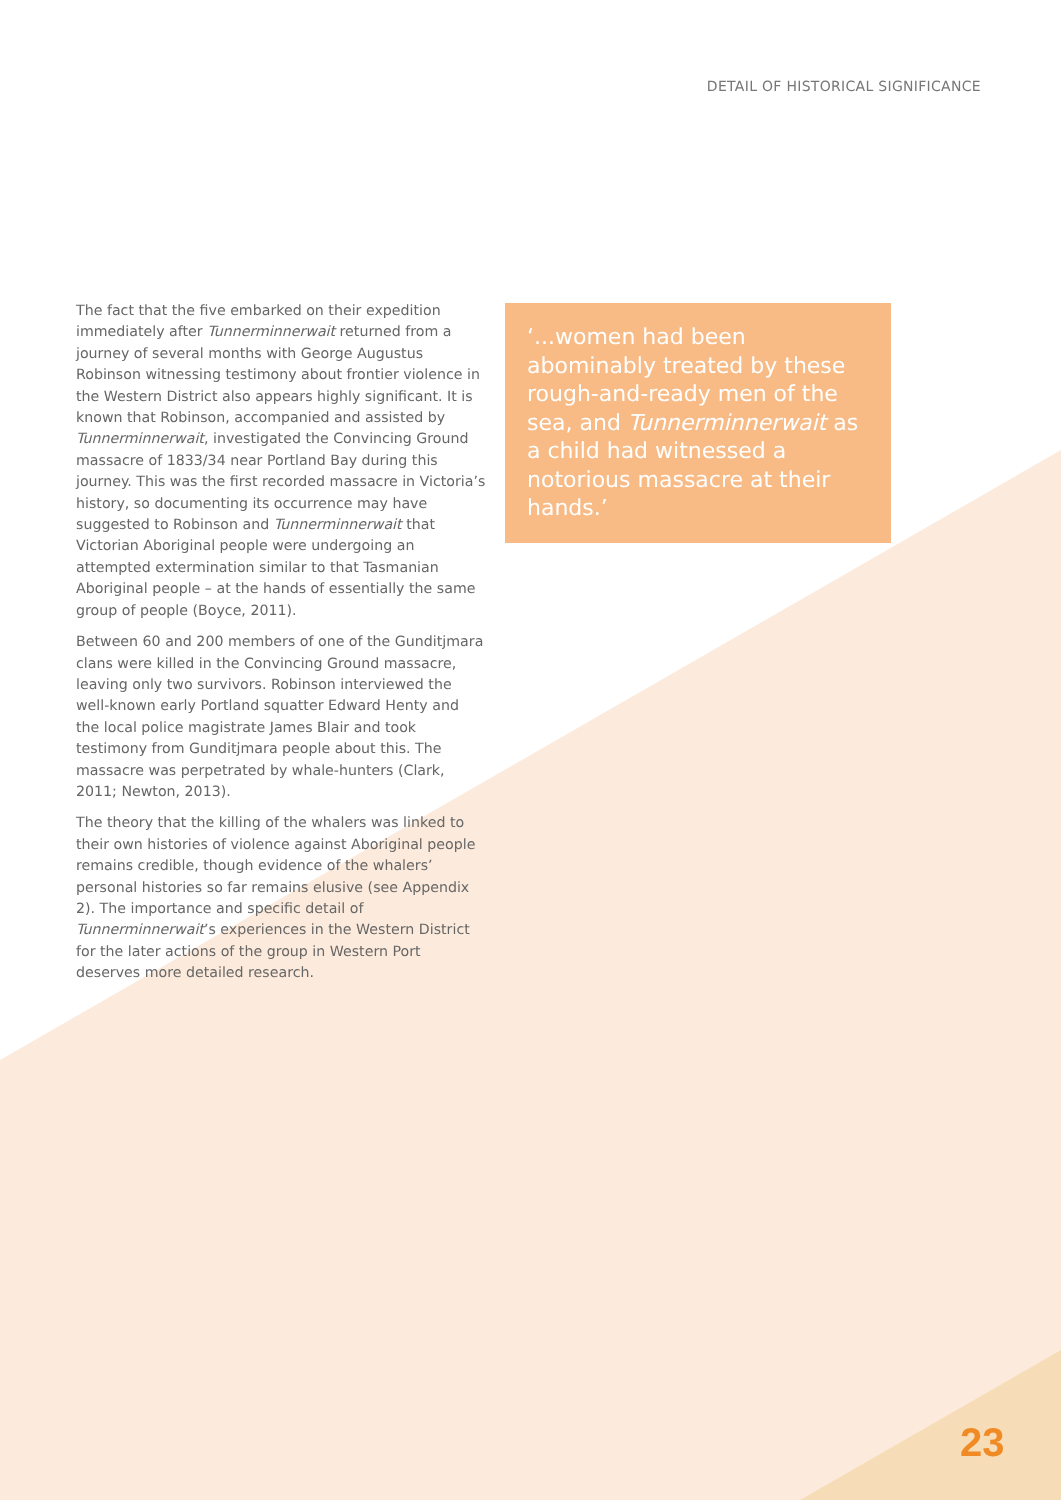DETAIL OF HISTORICAL SIGNIFICANCE
The fact that the five embarked on their expedition immediately after Tunnerminnerwait returned from a journey of several months with George Augustus Robinson witnessing testimony about frontier violence in the Western District also appears highly significant. It is known that Robinson, accompanied and assisted by Tunnerminnerwait, investigated the Convincing Ground massacre of 1833/34 near Portland Bay during this journey. This was the first recorded massacre in Victoria’s history, so documenting its occurrence may have suggested to Robinson and Tunnerminnerwait that Victorian Aboriginal people were undergoing an attempted extermination similar to that Tasmanian Aboriginal people – at the hands of essentially the same group of people (Boyce, 2011).
Between 60 and 200 members of one of the Gunditjmara clans were killed in the Convincing Ground massacre, leaving only two survivors. Robinson interviewed the well-known early Portland squatter Edward Henty and the local police magistrate James Blair and took testimony from Gunditjmara people about this. The massacre was perpetrated by whale-hunters (Clark, 2011; Newton, 2013).
The theory that the killing of the whalers was linked to their own histories of violence against Aboriginal people remains credible, though evidence of the whalers’ personal histories so far remains elusive (see Appendix 2). The importance and specific detail of Tunnerminnerwait’s experiences in the Western District for the later actions of the group in Western Port deserves more detailed research.
‘...women had been abominably treated by these rough-and-ready men of the sea, and Tunnerminnerwait as a child had witnessed a notorious massacre at their hands.’
23